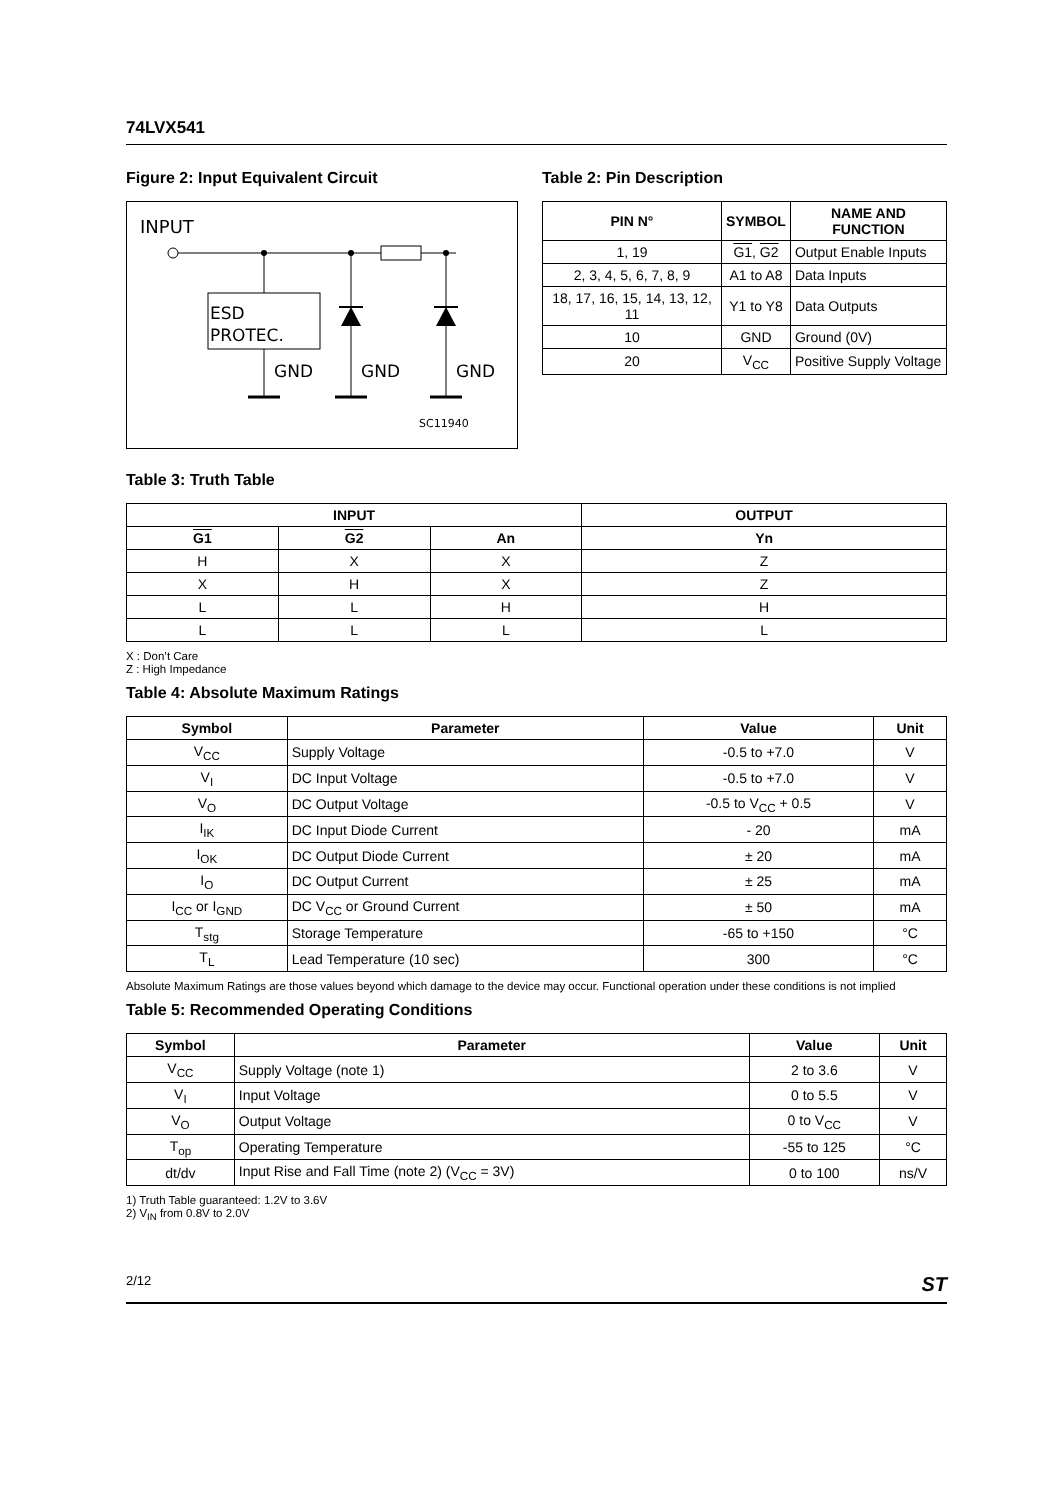74LVX541
Figure 2: Input Equivalent Circuit
INPUT
ESD
PROTEC.
GND
GND
GND
SC11940
Table 2: Pin Description
| PIN N° | SYMBOL | NAME AND FUNCTION |
| --- | --- | --- |
| 1, 19 | G1 , G2 | Output Enable Inputs |
| 2, 3, 4, 5, 6, 7, 8, 9 | A1 to A8 | Data Inputs |
| 18, 17, 16, 15, 14, 13, 12, 11 | Y1 to Y8 | Data Outputs |
| 10 | GND | Ground (0V) |
| 20 | V<sub>CC</sub> | Positive Supply Voltage |
Table 3: Truth Table
| INPUT | | | OUTPUT |
| --- | --- | --- | --- |
| G1 | G2 | An | Yn |
| H | X | X | Z |
| X | H | X | Z |
| L | L | H | H |
| L | L | L | L |
X : Don’t Care
Z : High Impedance
Table 4: Absolute Maximum Ratings
| Symbol | Parameter | Value | Unit |
| --- | --- | --- | --- |
| V<sub>CC</sub> | Supply Voltage | -0.5 to +7.0 | V |
| V<sub>I</sub> | DC Input Voltage | -0.5 to +7.0 | V |
| V<sub>O</sub> | DC Output Voltage | -0.5 to V<sub>CC</sub> + 0.5 | V |
| I<sub>IK</sub> | DC Input Diode Current | - 20 | mA |
| I<sub>OK</sub> | DC Output Diode Current | ± 20 | mA |
| I<sub>O</sub> | DC Output Current | ± 25 | mA |
| I<sub>CC</sub> or I<sub>GND</sub> | DC V<sub>CC</sub> or Ground Current | ± 50 | mA |
| T<sub>stg</sub> | Storage Temperature | -65 to +150 | °C |
| T<sub>L</sub> | Lead Temperature (10 sec) | 300 | °C |
Absolute Maximum Ratings are those values beyond which damage to the device may occur. Functional operation under these conditions is not implied
Table 5: Recommended Operating Conditions
| Symbol | Parameter | Value | Unit |
| --- | --- | --- | --- |
| V<sub>CC</sub> | Supply Voltage (note 1) | 2 to 3.6 | V |
| V<sub>I</sub> | Input Voltage | 0 to 5.5 | V |
| V<sub>O</sub> | Output Voltage | 0 to V<sub>CC</sub> | V |
| T<sub>op</sub> | Operating Temperature | -55 to 125 | °C |
| dt/dv | Input Rise and Fall Time (note 2) (V<sub>CC</sub> = 3V) | 0 to 100 | ns/V |
1) Truth Table guaranteed: 1.2V to 3.6V
2) V<sub>IN</sub> from 0.8V to 2.0V
2/12 ST